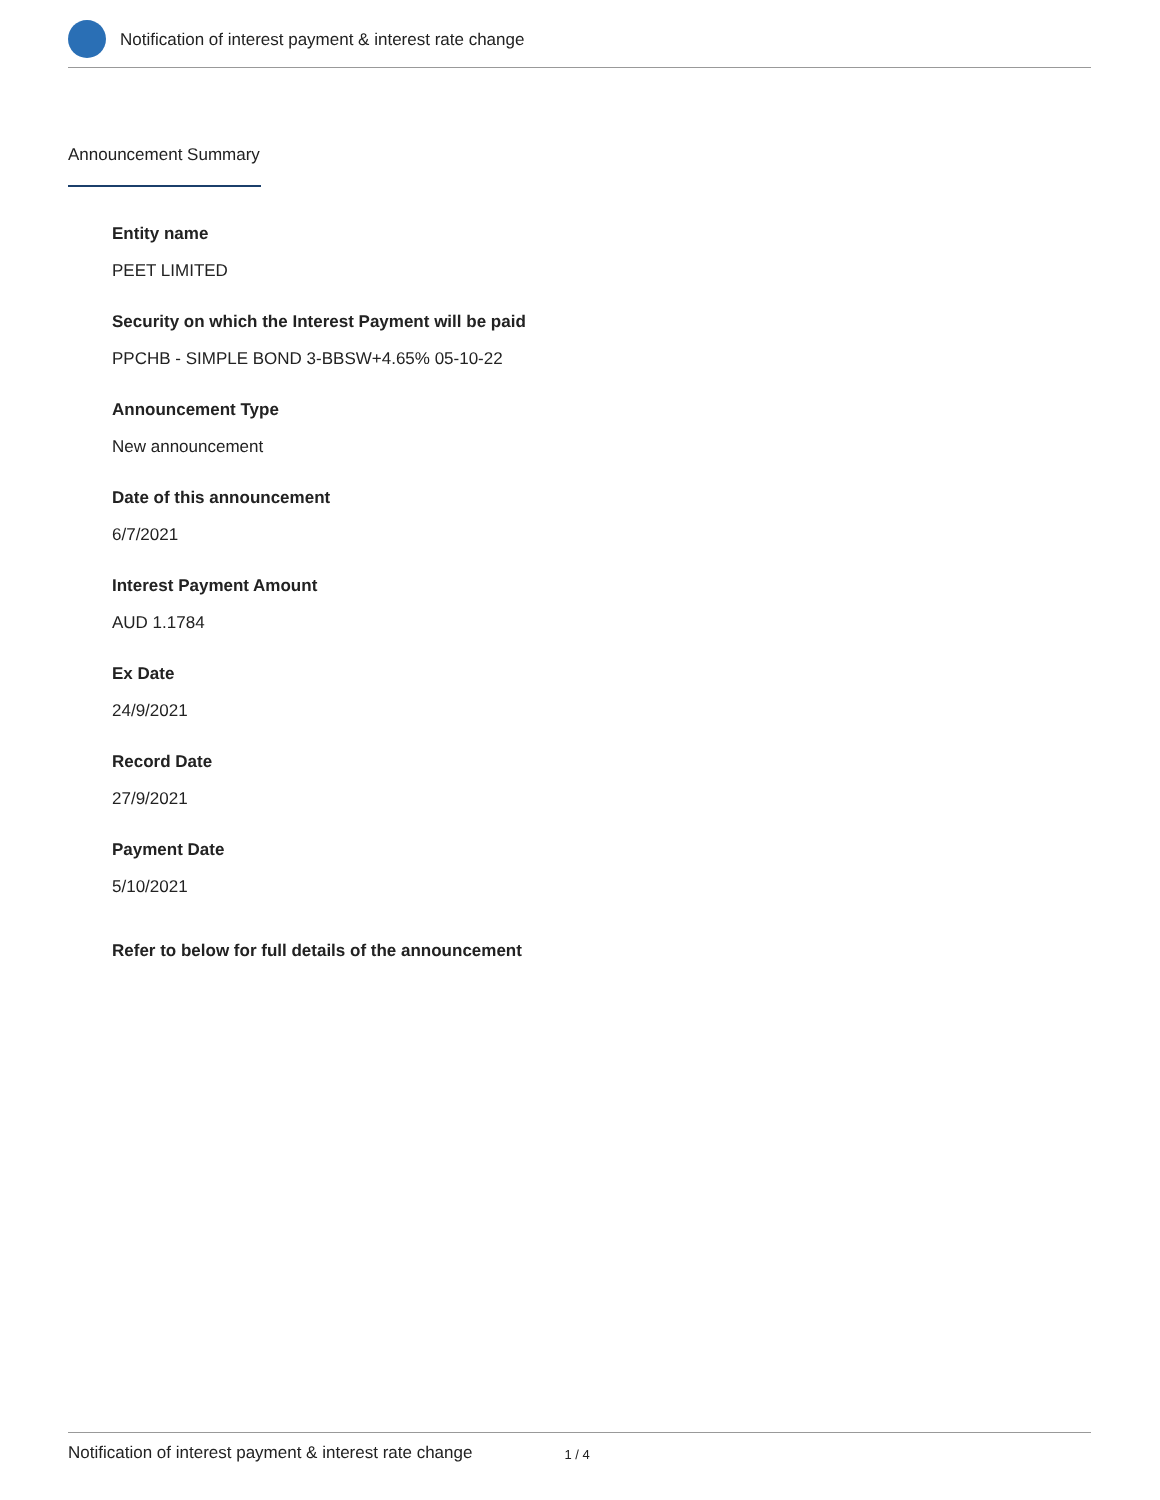Notification of interest payment & interest rate change
Announcement Summary
Entity name
PEET LIMITED
Security on which the Interest Payment will be paid
PPCHB - SIMPLE BOND 3-BBSW+4.65% 05-10-22
Announcement Type
New announcement
Date of this announcement
6/7/2021
Interest Payment Amount
AUD 1.1784
Ex Date
24/9/2021
Record Date
27/9/2021
Payment Date
5/10/2021
Refer to below for full details of the announcement
Notification of interest payment & interest rate change 1 / 4